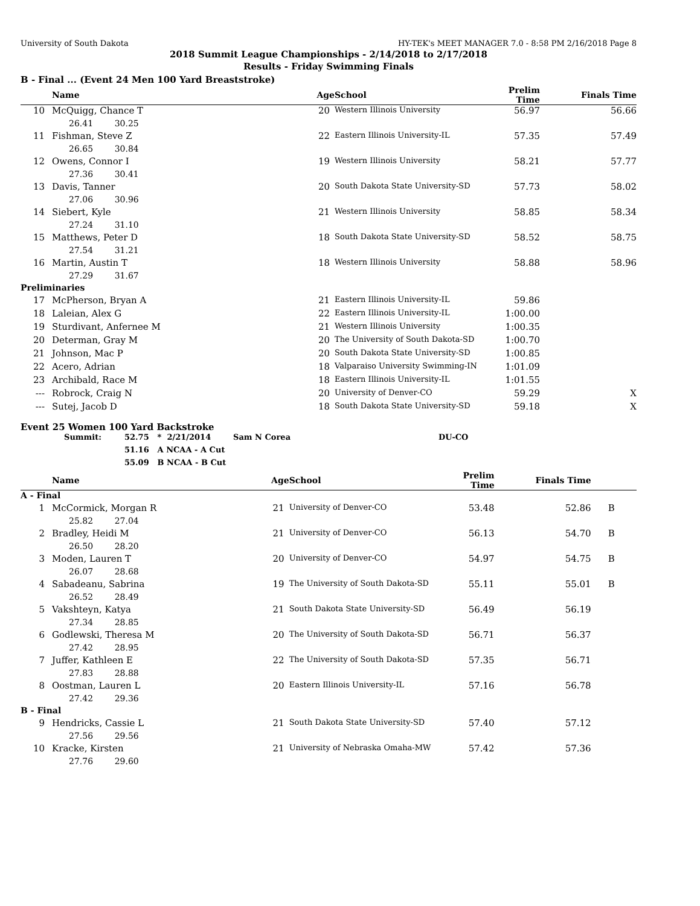University of South Dakota HY-TEK's MEET MANAGER 7.0 - 8:58 PM 2/16/2018 Page 8
2018 Summit League Championships - 2/14/2018 to 2/17/2018
Results - Friday Swimming Finals
B - Final ... (Event 24 Men 100 Yard Breaststroke)
| | Name | Age | School | Prelim Time | Finals Time | |
| --- | --- | --- | --- | --- | --- | --- |
| 10 | McQuigg, Chance T | 20 | Western Illinois University | 56.97 | 56.66 | |
| 26.41 30.25 | | | | | | |
| 11 | Fishman, Steve Z | 22 | Eastern Illinois University-IL | 57.35 | 57.49 | |
| 26.65 30.84 | | | | | | |
| 12 | Owens, Connor I | 19 | Western Illinois University | 58.21 | 57.77 | |
| 27.36 30.41 | | | | | | |
| 13 | Davis, Tanner | 20 | South Dakota State University-SD | 57.73 | 58.02 | |
| 27.06 30.96 | | | | | | |
| 14 | Siebert, Kyle | 21 | Western Illinois University | 58.85 | 58.34 | |
| 27.24 31.10 | | | | | | |
| 15 | Matthews, Peter D | 18 | South Dakota State University-SD | 58.52 | 58.75 | |
| 27.54 31.21 | | | | | | |
| 16 | Martin, Austin T | 18 | Western Illinois University | 58.88 | 58.96 | |
| 27.29 31.67 | | | | | | |
| Preliminaries | | | | | | |
| 17 | McPherson, Bryan A | 21 | Eastern Illinois University-IL | 59.86 | | |
| 18 | Laleian, Alex G | 22 | Eastern Illinois University-IL | 1:00.00 | | |
| 19 | Sturdivant, Anfernee M | 21 | Western Illinois University | 1:00.35 | | |
| 20 | Determan, Gray M | 20 | The University of South Dakota-SD | 1:00.70 | | |
| 21 | Johnson, Mac P | 20 | South Dakota State University-SD | 1:00.85 | | |
| 22 | Acero, Adrian | 18 | Valparaiso University Swimming-IN | 1:01.09 | | |
| 23 | Archibald, Race M | 18 | Eastern Illinois University-IL | 1:01.55 | | |
| --- | Robrock, Craig N | 20 | University of Denver-CO | 59.29 | X | |
| --- | Sutej, Jacob D | 18 | South Dakota State University-SD | 59.18 | X | |
Event 25 Women 100 Yard Backstroke
Summit: 52.75 * 2/21/2014 Sam N Corea DU-CO
51.16 A NCAA - A Cut
55.09 B NCAA - B Cut
| | Name | Age | School | Prelim Time | Finals Time | |
| --- | --- | --- | --- | --- | --- | --- |
| A - Final | | | | | | |
| 1 | McCormick, Morgan R | 21 | University of Denver-CO | 53.48 | 52.86 | B |
| 25.82 27.04 | | | | | | |
| 2 | Bradley, Heidi M | 21 | University of Denver-CO | 56.13 | 54.70 | B |
| 26.50 28.20 | | | | | | |
| 3 | Moden, Lauren T | 20 | University of Denver-CO | 54.97 | 54.75 | B |
| 26.07 28.68 | | | | | | |
| 4 | Sabadeanu, Sabrina | 19 | The University of South Dakota-SD | 55.11 | 55.01 | B |
| 26.52 28.49 | | | | | | |
| 5 | Vakshteyn, Katya | 21 | South Dakota State University-SD | 56.49 | 56.19 | |
| 27.34 28.85 | | | | | | |
| 6 | Godlewski, Theresa M | 20 | The University of South Dakota-SD | 56.71 | 56.37 | |
| 27.42 28.95 | | | | | | |
| 7 | Juffer, Kathleen E | 22 | The University of South Dakota-SD | 57.35 | 56.71 | |
| 27.83 28.88 | | | | | | |
| 8 | Oostman, Lauren L | 20 | Eastern Illinois University-IL | 57.16 | 56.78 | |
| 27.42 29.36 | | | | | | |
| B - Final | | | | | | |
| 9 | Hendricks, Cassie L | 21 | South Dakota State University-SD | 57.40 | 57.12 | |
| 27.56 29.56 | | | | | | |
| 10 | Kracke, Kirsten | 21 | University of Nebraska Omaha-MW | 57.42 | 57.36 | |
| 27.76 29.60 | | | | | | |